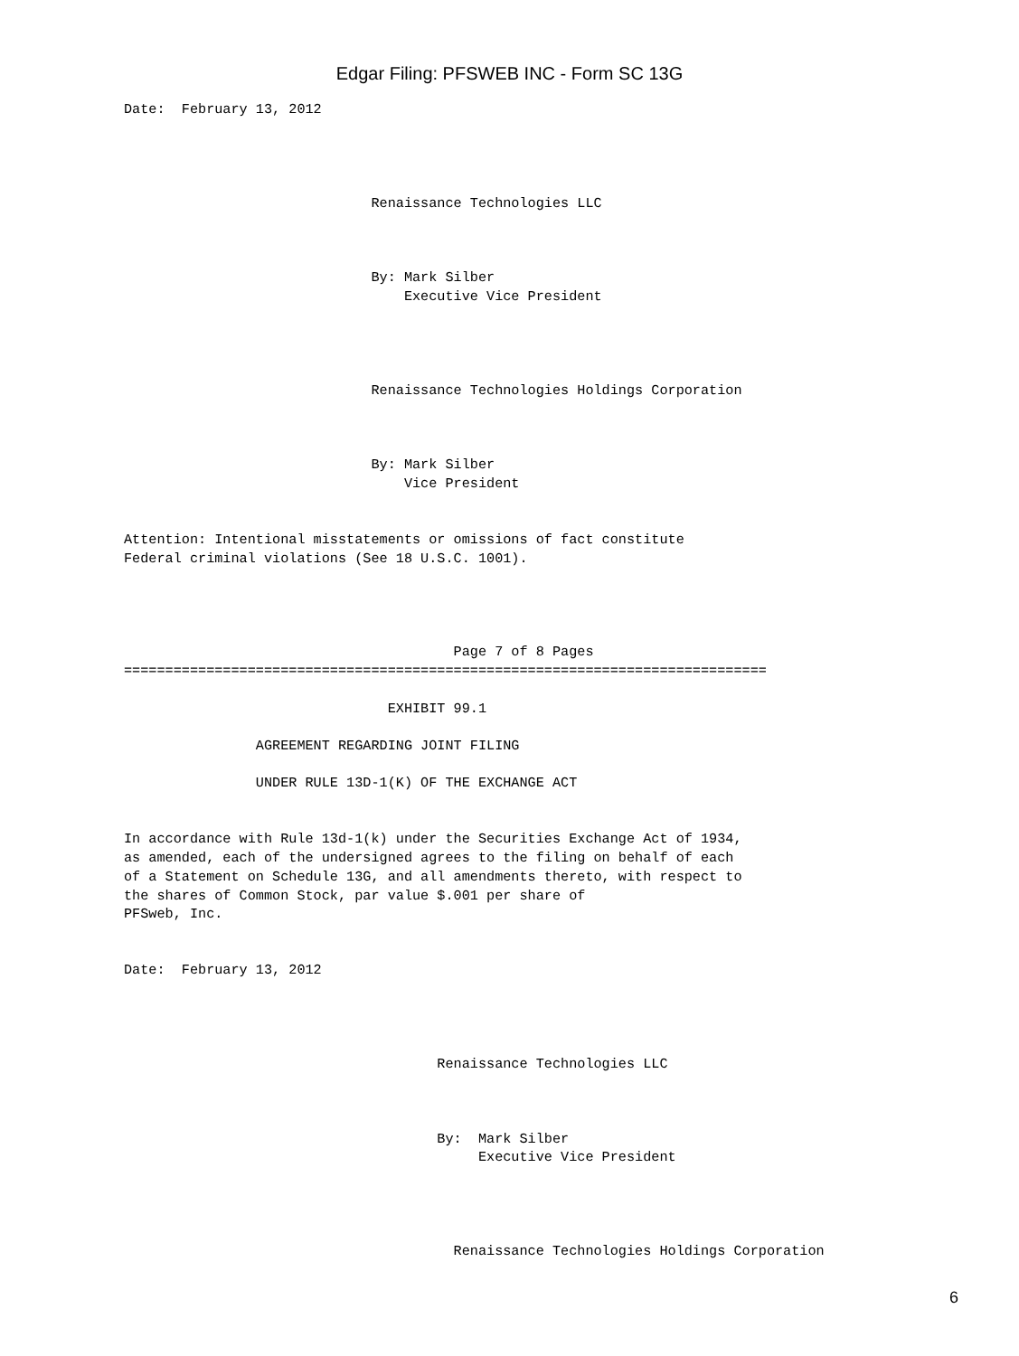Edgar Filing: PFSWEB INC - Form SC 13G
Date:  February 13, 2012




                              Renaissance Technologies LLC



                              By: Mark Silber
                                  Executive Vice President




                              Renaissance Technologies Holdings Corporation



                              By: Mark Silber
                                  Vice President


Attention: Intentional misstatements or omissions of fact constitute
Federal criminal violations (See 18 U.S.C. 1001).




                                        Page 7 of 8 Pages
==============================================================================

                                EXHIBIT 99.1

                AGREEMENT REGARDING JOINT FILING

                UNDER RULE 13D-1(K) OF THE EXCHANGE ACT


In accordance with Rule 13d-1(k) under the Securities Exchange Act of 1934,
as amended, each of the undersigned agrees to the filing on behalf of each
of a Statement on Schedule 13G, and all amendments thereto, with respect to
the shares of Common Stock, par value $.001 per share of
PFSweb, Inc.


Date:  February 13, 2012




                                      Renaissance Technologies LLC



                                      By:  Mark Silber
                                           Executive Vice President




                                        Renaissance Technologies Holdings Corporation
6